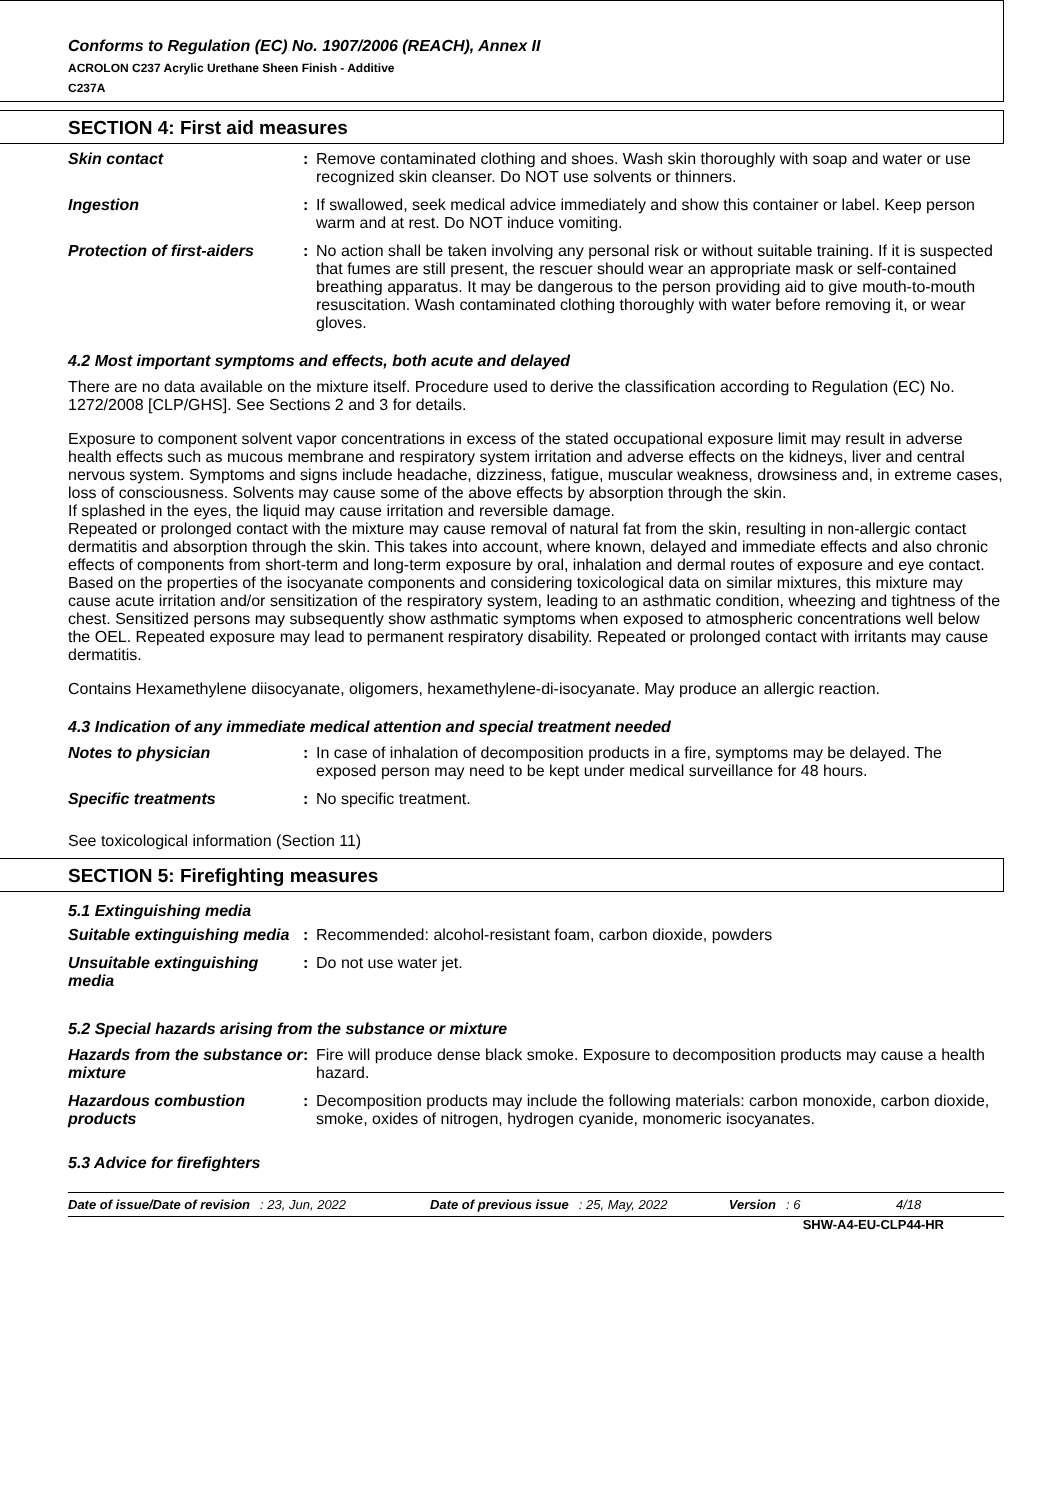Conforms to Regulation (EC) No. 1907/2006 (REACH), Annex II
ACROLON C237 Acrylic Urethane Sheen Finish - Additive
C237A
SECTION 4: First aid measures
Skin contact : Remove contaminated clothing and shoes. Wash skin thoroughly with soap and water or use recognized skin cleanser. Do NOT use solvents or thinners.
Ingestion : If swallowed, seek medical advice immediately and show this container or label. Keep person warm and at rest. Do NOT induce vomiting.
Protection of first-aiders
: No action shall be taken involving any personal risk or without suitable training. If it is suspected that fumes are still present, the rescuer should wear an appropriate mask or self-contained breathing apparatus. It may be dangerous to the person providing aid to give mouth-to-mouth resuscitation. Wash contaminated clothing thoroughly with water before removing it, or wear gloves.
4.2 Most important symptoms and effects, both acute and delayed
There are no data available on the mixture itself. Procedure used to derive the classification according to Regulation (EC) No. 1272/2008 [CLP/GHS]. See Sections 2 and 3 for details.
Exposure to component solvent vapor concentrations in excess of the stated occupational exposure limit may result in adverse health effects such as mucous membrane and respiratory system irritation and adverse effects on the kidneys, liver and central nervous system. Symptoms and signs include headache, dizziness, fatigue, muscular weakness, drowsiness and, in extreme cases, loss of consciousness. Solvents may cause some of the above effects by absorption through the skin.
If splashed in the eyes, the liquid may cause irritation and reversible damage.
Repeated or prolonged contact with the mixture may cause removal of natural fat from the skin, resulting in non-allergic contact dermatitis and absorption through the skin. This takes into account, where known, delayed and immediate effects and also chronic effects of components from short-term and long-term exposure by oral, inhalation and dermal routes of exposure and eye contact.
Based on the properties of the isocyanate components and considering toxicological data on similar mixtures, this mixture may cause acute irritation and/or sensitization of the respiratory system, leading to an asthmatic condition, wheezing and tightness of the chest. Sensitized persons may subsequently show asthmatic symptoms when exposed to atmospheric concentrations well below the OEL. Repeated exposure may lead to permanent respiratory disability. Repeated or prolonged contact with irritants may cause dermatitis.
Contains Hexamethylene diisocyanate, oligomers, hexamethylene-di-isocyanate. May produce an allergic reaction.
4.3 Indication of any immediate medical attention and special treatment needed
Notes to physician : In case of inhalation of decomposition products in a fire, symptoms may be delayed. The exposed person may need to be kept under medical surveillance for 48 hours.
Specific treatments : No specific treatment.
See toxicological information (Section 11)
SECTION 5: Firefighting measures
5.1 Extinguishing media
Suitable extinguishing media
: Recommended: alcohol-resistant foam, carbon dioxide, powders
Unsuitable extinguishing media
: Do not use water jet.
5.2 Special hazards arising from the substance or mixture
Hazards from the substance or mixture
: Fire will produce dense black smoke. Exposure to decomposition products may cause a health hazard.
Hazardous combustion products
: Decomposition products may include the following materials: carbon monoxide, carbon dioxide, smoke, oxides of nitrogen, hydrogen cyanide, monomeric isocyanates.
5.3 Advice for firefighters
Date of issue/Date of revision: 23, Jun, 2022 Date of previous issue: 25, May, 2022 Version: 6 4/18
SHW-A4-EU-CLP44-HR